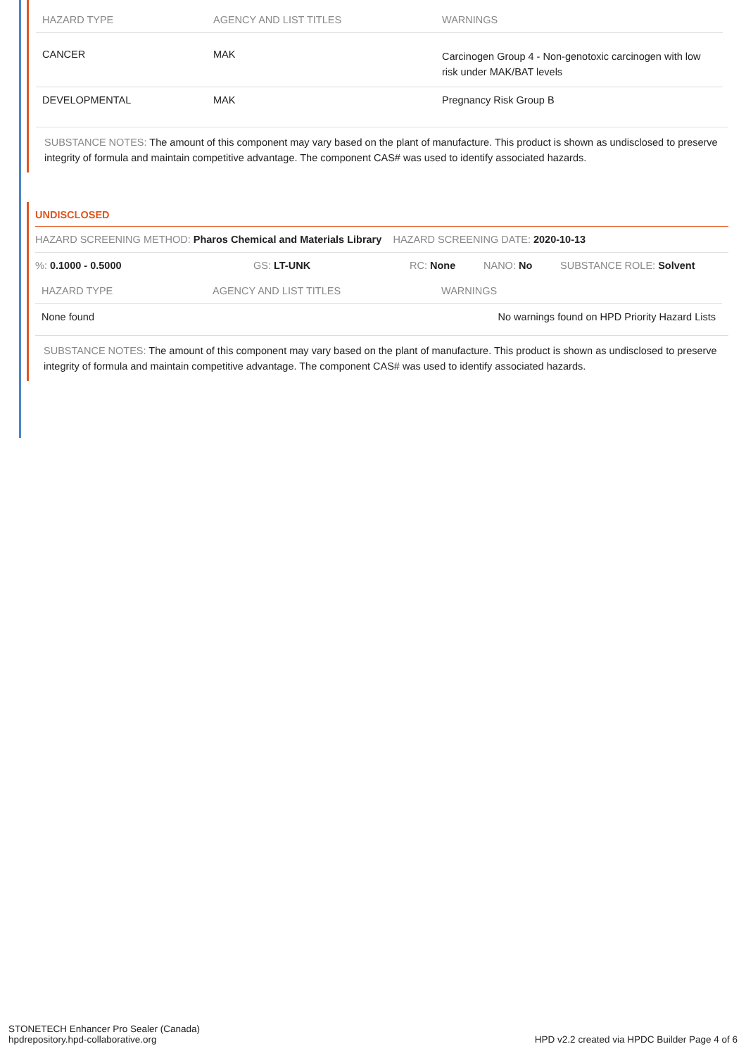| HAZARD TYPE | AGENCY AND LIST TITLES | WARNINGS |
| --- | --- | --- |
| CANCER | MAK | Carcinogen Group 4 - Non-genotoxic carcinogen with low risk under MAK/BAT levels |
| DEVELOPMENTAL | MAK | Pregnancy Risk Group B |
SUBSTANCE NOTES: The amount of this component may vary based on the plant of manufacture. This product is shown as undisclosed to preserve integrity of formula and maintain competitive advantage. The component CAS# was used to identify associated hazards.
UNDISCLOSED
HAZARD SCREENING METHOD: Pharos Chemical and Materials Library HAZARD SCREENING DATE: 2020-10-13
%: 0.1000 - 0.5000 GS: LT-UNK RC: None NANO: No SUBSTANCE ROLE: Solvent
| HAZARD TYPE | AGENCY AND LIST TITLES | WARNINGS |
| --- | --- | --- |
| None found | | No warnings found on HPD Priority Hazard Lists |
SUBSTANCE NOTES: The amount of this component may vary based on the plant of manufacture. This product is shown as undisclosed to preserve integrity of formula and maintain competitive advantage. The component CAS# was used to identify associated hazards.
STONETECH Enhancer Pro Sealer (Canada)
hpdrepository.hpd-collaborative.org
HPD v2.2 created via HPDC Builder Page 4 of 6